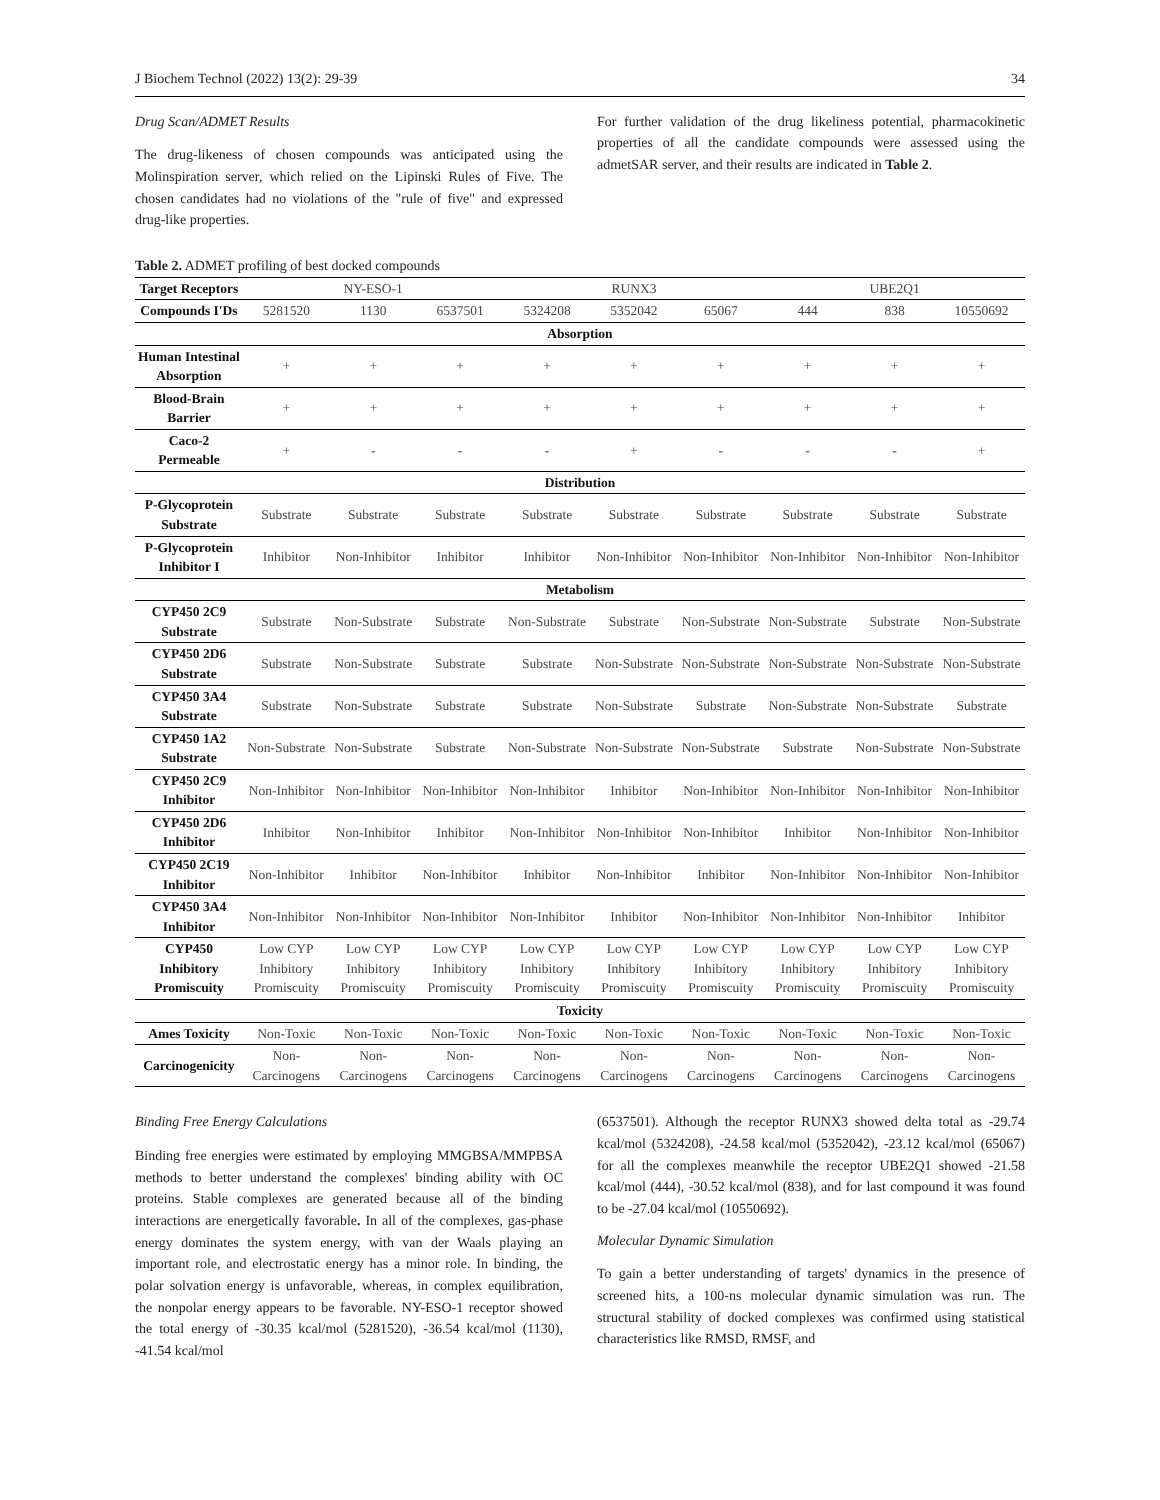J Biochem Technol (2022) 13(2): 29-39 34
Drug Scan/ADMET Results
The drug-likeness of chosen compounds was anticipated using the Molinspiration server, which relied on the Lipinski Rules of Five. The chosen candidates had no violations of the "rule of five" and expressed drug-like properties.
For further validation of the drug likeliness potential, pharmacokinetic properties of all the candidate compounds were assessed using the admetSAR server, and their results are indicated in Table 2.
Table 2. ADMET profiling of best docked compounds
| Target Receptors | NY-ESO-1 | | | RUNX3 | | | UBE2Q1 | | |
| Compounds I'Ds | 5281520 | 1130 | 6537501 | 5324208 | 5352042 | 65067 | 444 | 838 | 10550692 |
| Absorption | | | | | | | | | |
| Human Intestinal Absorption | + | + | + | + | + | + | + | + | + |
| Blood-Brain Barrier | + | + | + | + | + | + | + | + | + |
| Caco-2 Permeable | + | - | - | - | + | - | - | - | + |
| Distribution | | | | | | | | | |
| P-Glycoprotein Substrate | Substrate | Substrate | Substrate | Substrate | Substrate | Substrate | Substrate | Substrate | Substrate |
| P-Glycoprotein Inhibitor I | Inhibitor | Non-Inhibitor | Inhibitor | Inhibitor | Non-Inhibitor | Non-Inhibitor | Non-Inhibitor | Non-Inhibitor | Non-Inhibitor |
| Metabolism | | | | | | | | | |
| CYP450 2C9 Substrate | Substrate | Non-Substrate | Substrate | Non-Substrate | Substrate | Non-Substrate | Non-Substrate | Substrate | Non-Substrate |
| CYP450 2D6 Substrate | Substrate | Non-Substrate | Substrate | Substrate | Non-Substrate | Non-Substrate | Non-Substrate | Non-Substrate | Non-Substrate |
| CYP450 3A4 Substrate | Substrate | Non-Substrate | Substrate | Substrate | Non-Substrate | Substrate | Non-Substrate | Non-Substrate | Substrate |
| CYP450 1A2 Substrate | Non-Substrate | Non-Substrate | Substrate | Non-Substrate | Non-Substrate | Non-Substrate | Substrate | Non-Substrate | Non-Substrate |
| CYP450 2C9 Inhibitor | Non-Inhibitor | Non-Inhibitor | Non-Inhibitor | Non-Inhibitor | Inhibitor | Non-Inhibitor | Non-Inhibitor | Non-Inhibitor | Non-Inhibitor |
| CYP450 2D6 Inhibitor | Inhibitor | Non-Inhibitor | Inhibitor | Non-Inhibitor | Non-Inhibitor | Non-Inhibitor | Inhibitor | Non-Inhibitor | Non-Inhibitor |
| CYP450 2C19 Inhibitor | Non-Inhibitor | Inhibitor | Non-Inhibitor | Inhibitor | Non-Inhibitor | Inhibitor | Non-Inhibitor | Non-Inhibitor | Non-Inhibitor |
| CYP450 3A4 Inhibitor | Non-Inhibitor | Non-Inhibitor | Non-Inhibitor | Non-Inhibitor | Inhibitor | Non-Inhibitor | Non-Inhibitor | Non-Inhibitor | Inhibitor |
| CYP450 Inhibitory Promiscuity | Low CYP Inhibitory Promiscuity | Low CYP Inhibitory Promiscuity | Low CYP Inhibitory Promiscuity | Low CYP Inhibitory Promiscuity | Low CYP Inhibitory Promiscuity | Low CYP Inhibitory Promiscuity | Low CYP Inhibitory Promiscuity | Low CYP Inhibitory Promiscuity | Low CYP Inhibitory Promiscuity |
| Toxicity | | | | | | | | | |
| Ames Toxicity | Non-Toxic | Non-Toxic | Non-Toxic | Non-Toxic | Non-Toxic | Non-Toxic | Non-Toxic | Non-Toxic | Non-Toxic |
| Carcinogenicity | Non-Carcinogens | Non-Carcinogens | Non-Carcinogens | Non-Carcinogens | Non-Carcinogens | Non-Carcinogens | Non-Carcinogens | Non-Carcinogens | Non-Carcinogens |
Binding Free Energy Calculations
Binding free energies were estimated by employing MMGBSA/MMPBSA methods to better understand the complexes' binding ability with OC proteins. Stable complexes are generated because all of the binding interactions are energetically favorable. In all of the complexes, gas-phase energy dominates the system energy, with van der Waals playing an important role, and electrostatic energy has a minor role. In binding, the polar solvation energy is unfavorable, whereas, in complex equilibration, the nonpolar energy appears to be favorable. NY-ESO-1 receptor showed the total energy of -30.35 kcal/mol (5281520), -36.54 kcal/mol (1130), -41.54 kcal/mol
(6537501). Although the receptor RUNX3 showed delta total as -29.74 kcal/mol (5324208), -24.58 kcal/mol (5352042), -23.12 kcal/mol (65067) for all the complexes meanwhile the receptor UBE2Q1 showed -21.58 kcal/mol (444), -30.52 kcal/mol (838), and for last compound it was found to be -27.04 kcal/mol (10550692).
Molecular Dynamic Simulation
To gain a better understanding of targets' dynamics in the presence of screened hits, a 100-ns molecular dynamic simulation was run. The structural stability of docked complexes was confirmed using statistical characteristics like RMSD, RMSF, and